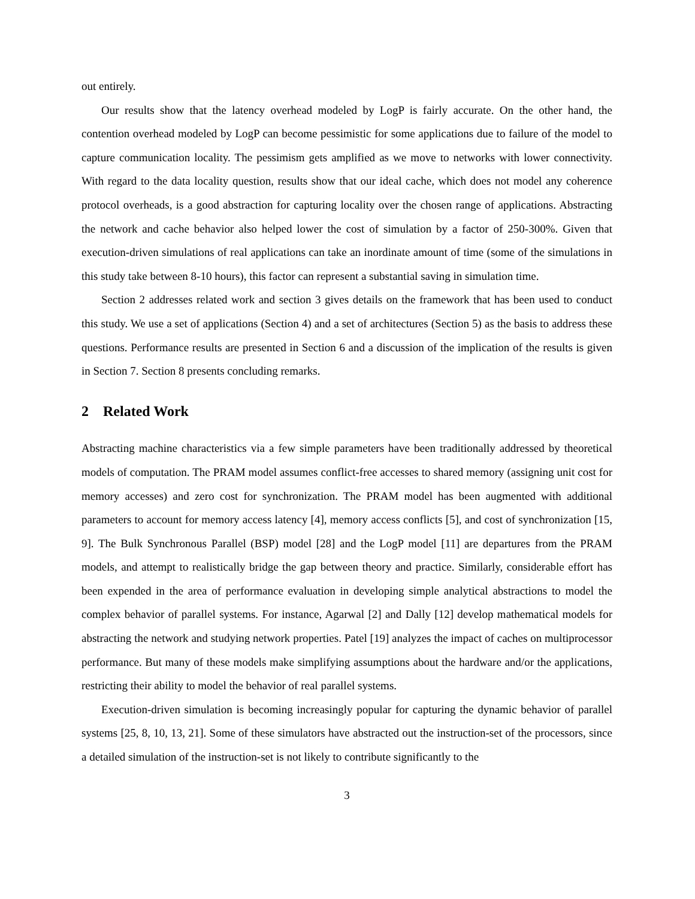out entirely.
Our results show that the latency overhead modeled by LogP is fairly accurate. On the other hand, the contention overhead modeled by LogP can become pessimistic for some applications due to failure of the model to capture communication locality. The pessimism gets amplified as we move to networks with lower connectivity. With regard to the data locality question, results show that our ideal cache, which does not model any coherence protocol overheads, is a good abstraction for capturing locality over the chosen range of applications. Abstracting the network and cache behavior also helped lower the cost of simulation by a factor of 250-300%. Given that execution-driven simulations of real applications can take an inordinate amount of time (some of the simulations in this study take between 8-10 hours), this factor can represent a substantial saving in simulation time.
Section 2 addresses related work and section 3 gives details on the framework that has been used to conduct this study. We use a set of applications (Section 4) and a set of architectures (Section 5) as the basis to address these questions. Performance results are presented in Section 6 and a discussion of the implication of the results is given in Section 7. Section 8 presents concluding remarks.
2 Related Work
Abstracting machine characteristics via a few simple parameters have been traditionally addressed by theoretical models of computation. The PRAM model assumes conflict-free accesses to shared memory (assigning unit cost for memory accesses) and zero cost for synchronization. The PRAM model has been augmented with additional parameters to account for memory access latency [4], memory access conflicts [5], and cost of synchronization [15, 9]. The Bulk Synchronous Parallel (BSP) model [28] and the LogP model [11] are departures from the PRAM models, and attempt to realistically bridge the gap between theory and practice. Similarly, considerable effort has been expended in the area of performance evaluation in developing simple analytical abstractions to model the complex behavior of parallel systems. For instance, Agarwal [2] and Dally [12] develop mathematical models for abstracting the network and studying network properties. Patel [19] analyzes the impact of caches on multiprocessor performance. But many of these models make simplifying assumptions about the hardware and/or the applications, restricting their ability to model the behavior of real parallel systems.
Execution-driven simulation is becoming increasingly popular for capturing the dynamic behavior of parallel systems [25, 8, 10, 13, 21]. Some of these simulators have abstracted out the instruction-set of the processors, since a detailed simulation of the instruction-set is not likely to contribute significantly to the
3